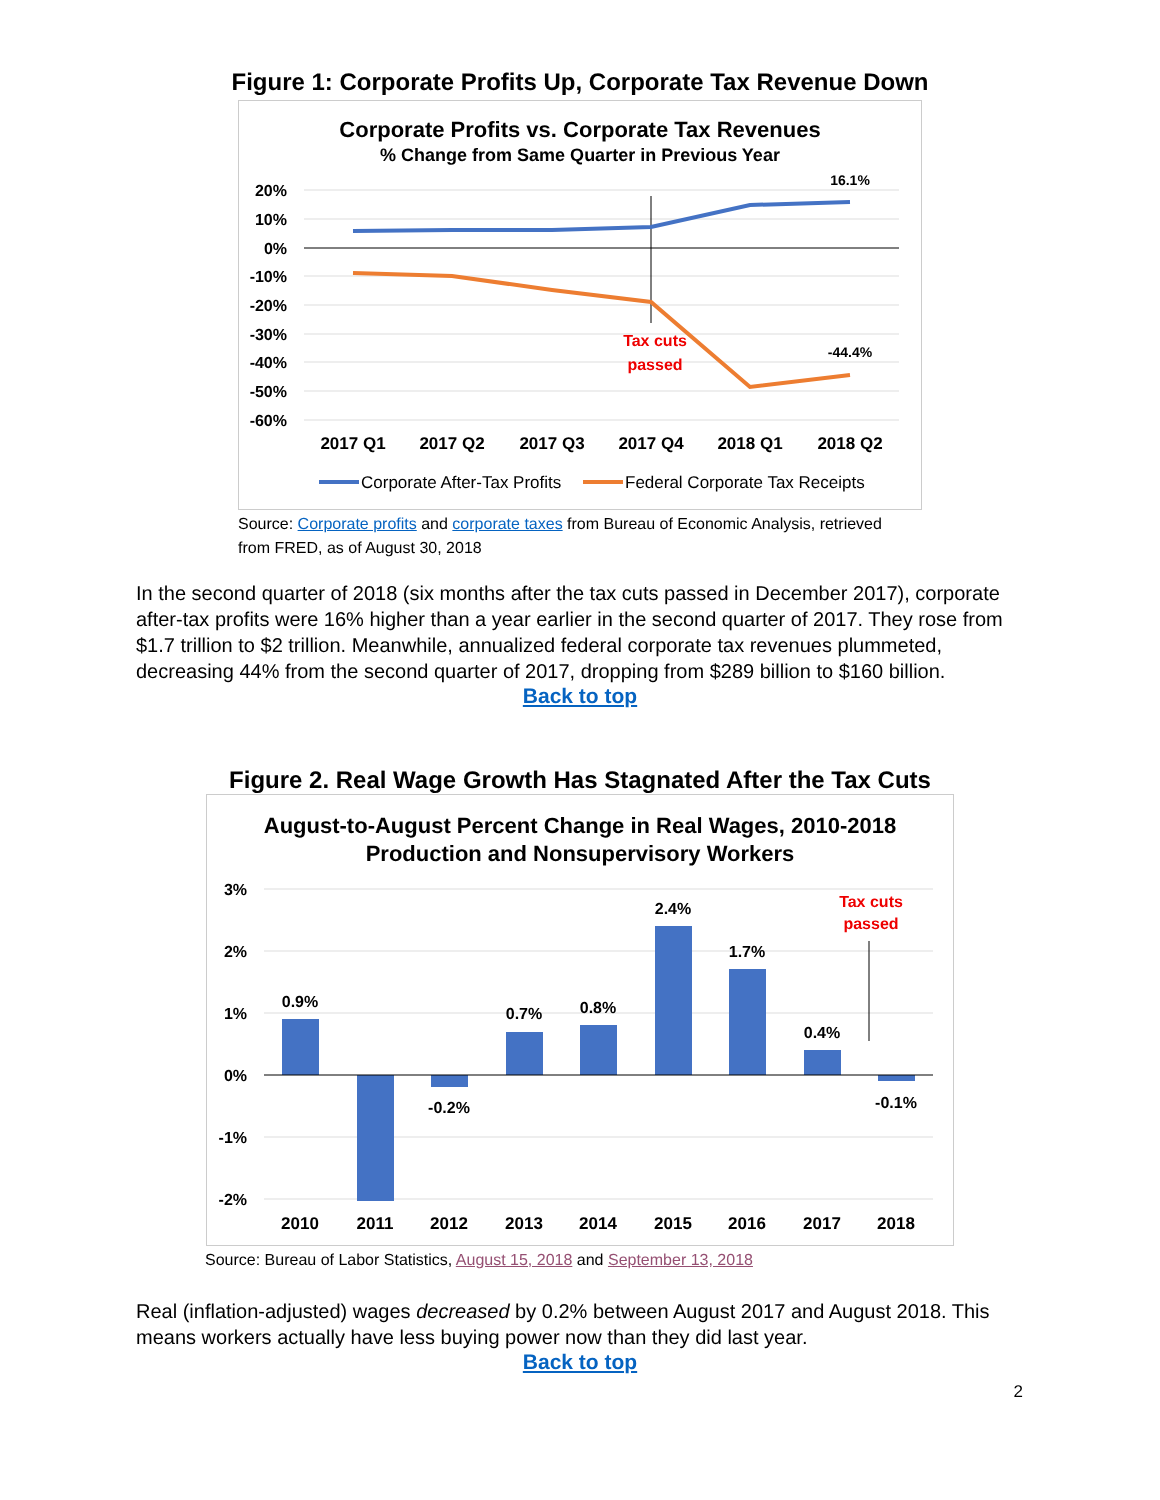Figure 1: Corporate Profits Up, Corporate Tax Revenue Down
Corporate Profits vs. Corporate Tax Revenues
% Change from Same Quarter in Previous Year
20%
10%
0%
-10%
-20%
-30%
-40%
-50%
-60%
16.1%
-44.4%
Tax cuts
passed
2017 Q1
2017 Q2
2017 Q3
2017 Q4
2018 Q1
2018 Q2
Corporate After-Tax Profits
Federal Corporate Tax Receipts
Source: Corporate profits and corporate taxes from Bureau of Economic Analysis, retrieved from FRED, as of August 30, 2018
In the second quarter of 2018 (six months after the tax cuts passed in December 2017), corporate after-tax profits were 16% higher than a year earlier in the second quarter of 2017. They rose from $1.7 trillion to $2 trillion. Meanwhile, annualized federal corporate tax revenues plummeted, decreasing 44% from the second quarter of 2017, dropping from $289 billion to $160 billion.
Back to top
Figure 2. Real Wage Growth Has Stagnated After the Tax Cuts
August-to-August Percent Change in Real Wages, 2010-2018
Production and Nonsupervisory Workers
3%
2%
1%
0%
-1%
-2%
0.9%
-0.2%
0.7%
0.8%
2.4%
1.7%
0.4%
-0.1%
Tax cuts
passed
2010
2011
2012
2013
2014
2015
2016
2017
2018
Source: Bureau of Labor Statistics, August 15, 2018 and September 13, 2018
Real (inflation-adjusted) wages decreased by 0.2% between August 2017 and August 2018. This means workers actually have less buying power now than they did last year.
Back to top
2